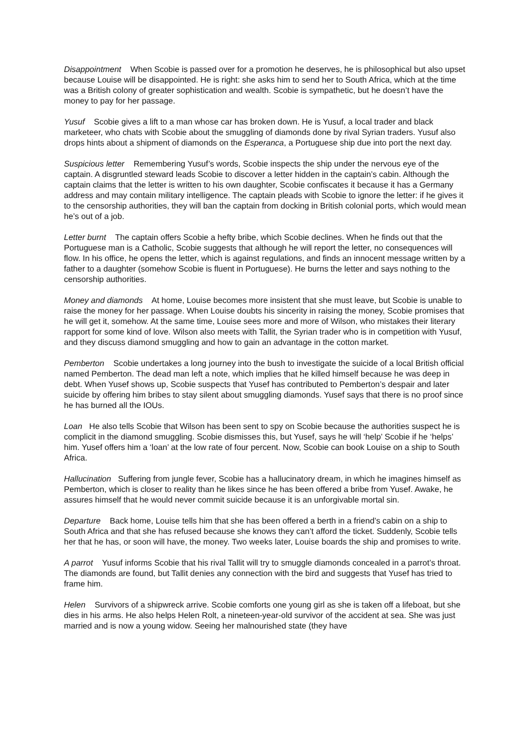Disappointment When Scobie is passed over for a promotion he deserves, he is philosophical but also upset because Louise will be disappointed. He is right: she asks him to send her to South Africa, which at the time was a British colony of greater sophistication and wealth. Scobie is sympathetic, but he doesn’t have the money to pay for her passage.
Yusuf Scobie gives a lift to a man whose car has broken down. He is Yusuf, a local trader and black marketeer, who chats with Scobie about the smuggling of diamonds done by rival Syrian traders. Yusuf also drops hints about a shipment of diamonds on the Esperanca, a Portuguese ship due into port the next day.
Suspicious letter Remembering Yusuf’s words, Scobie inspects the ship under the nervous eye of the captain. A disgruntled steward leads Scobie to discover a letter hidden in the captain’s cabin. Although the captain claims that the letter is written to his own daughter, Scobie confiscates it because it has a Germany address and may contain military intelligence. The captain pleads with Scobie to ignore the letter: if he gives it to the censorship authorities, they will ban the captain from docking in British colonial ports, which would mean he’s out of a job.
Letter burnt The captain offers Scobie a hefty bribe, which Scobie declines. When he finds out that the Portuguese man is a Catholic, Scobie suggests that although he will report the letter, no consequences will flow. In his office, he opens the letter, which is against regulations, and finds an innocent message written by a father to a daughter (somehow Scobie is fluent in Portuguese). He burns the letter and says nothing to the censorship authorities.
Money and diamonds At home, Louise becomes more insistent that she must leave, but Scobie is unable to raise the money for her passage. When Louise doubts his sincerity in raising the money, Scobie promises that he will get it, somehow. At the same time, Louise sees more and more of Wilson, who mistakes their literary rapport for some kind of love. Wilson also meets with Tallit, the Syrian trader who is in competition with Yusuf, and they discuss diamond smuggling and how to gain an advantage in the cotton market.
Pemberton Scobie undertakes a long journey into the bush to investigate the suicide of a local British official named Pemberton. The dead man left a note, which implies that he killed himself because he was deep in debt. When Yusef shows up, Scobie suspects that Yusef has contributed to Pemberton’s despair and later suicide by offering him bribes to stay silent about smuggling diamonds. Yusef says that there is no proof since he has burned all the IOUs.
Loan He also tells Scobie that Wilson has been sent to spy on Scobie because the authorities suspect he is complicit in the diamond smuggling. Scobie dismisses this, but Yusef, says he will ‘help’ Scobie if he ‘helps’ him. Yusef offers him a ‘loan’ at the low rate of four percent. Now, Scobie can book Louise on a ship to South Africa.
Hallucination Suffering from jungle fever, Scobie has a hallucinatory dream, in which he imagines himself as Pemberton, which is closer to reality than he likes since he has been offered a bribe from Yusef. Awake, he assures himself that he would never commit suicide because it is an unforgivable mortal sin.
Departure Back home, Louise tells him that she has been offered a berth in a friend’s cabin on a ship to South Africa and that she has refused because she knows they can’t afford the ticket. Suddenly, Scobie tells her that he has, or soon will have, the money. Two weeks later, Louise boards the ship and promises to write.
A parrot Yusuf informs Scobie that his rival Tallit will try to smuggle diamonds concealed in a parrot’s throat. The diamonds are found, but Tallit denies any connection with the bird and suggests that Yusef has tried to frame him.
Helen Survivors of a shipwreck arrive. Scobie comforts one young girl as she is taken off a lifeboat, but she dies in his arms. He also helps Helen Rolt, a nineteen-year-old survivor of the accident at sea. She was just married and is now a young widow. Seeing her malnourished state (they have